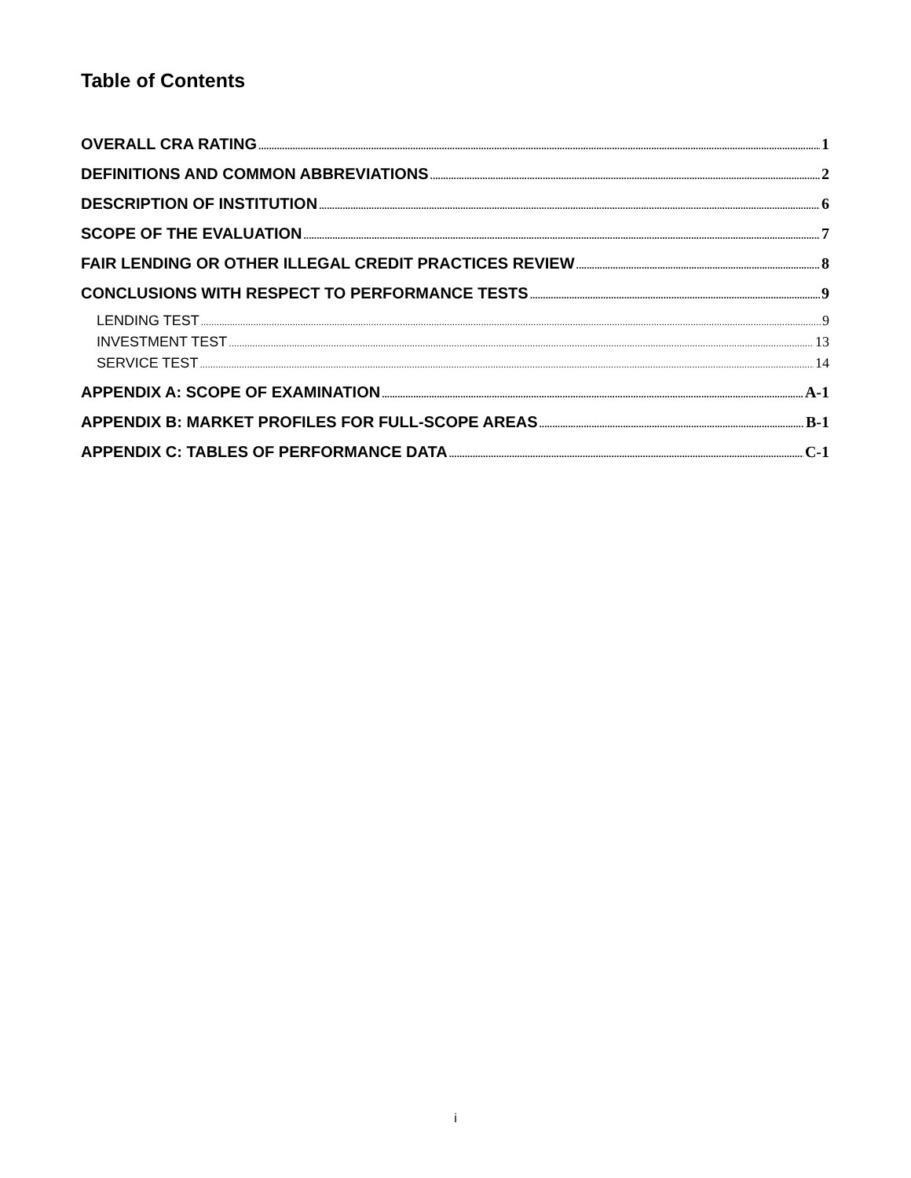Table of Contents
OVERALL CRA RATING 1
DEFINITIONS AND COMMON ABBREVIATIONS 2
DESCRIPTION OF INSTITUTION 6
SCOPE OF THE EVALUATION 7
FAIR LENDING OR OTHER ILLEGAL CREDIT PRACTICES REVIEW 8
CONCLUSIONS WITH RESPECT TO PERFORMANCE TESTS 9
LENDING TEST 9
INVESTMENT TEST 13
SERVICE TEST 14
APPENDIX A: SCOPE OF EXAMINATION A-1
APPENDIX B: MARKET PROFILES FOR FULL-SCOPE AREAS B-1
APPENDIX C: TABLES OF PERFORMANCE DATA C-1
i